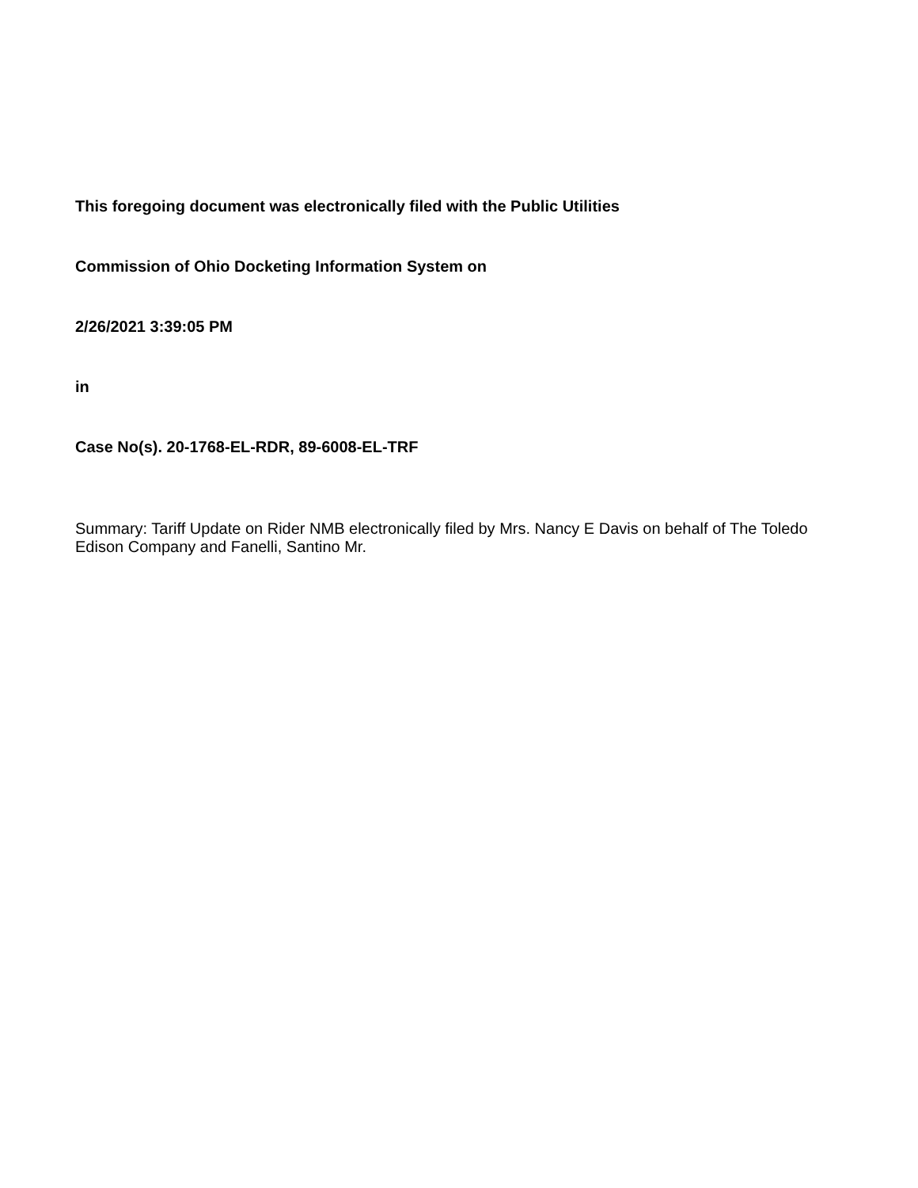This foregoing document was electronically filed with the Public Utilities
Commission of Ohio Docketing Information System on
2/26/2021 3:39:05 PM
in
Case No(s). 20-1768-EL-RDR, 89-6008-EL-TRF
Summary: Tariff Update on Rider NMB electronically filed by Mrs. Nancy E Davis on behalf of The Toledo Edison Company and Fanelli, Santino Mr.